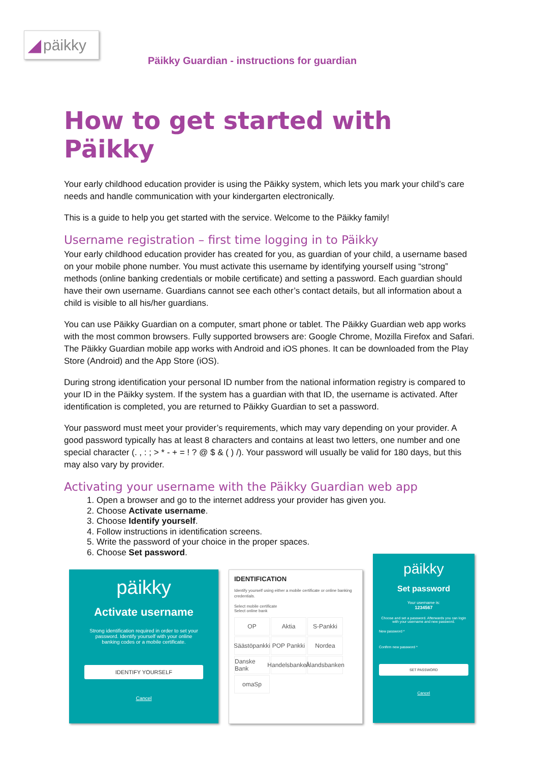◢ päikky
Päikky Guardian - instructions for guardian
How to get started with Päikky
Your early childhood education provider is using the Päikky system, which lets you mark your child’s care needs and handle communication with your kindergarten electronically.
This is a guide to help you get started with the service. Welcome to the Päikky family!
Username registration – first time logging in to Päikky
Your early childhood education provider has created for you, as guardian of your child, a username based on your mobile phone number. You must activate this username by identifying yourself using “strong” methods (online banking credentials or mobile certificate) and setting a password. Each guardian should have their own username. Guardians cannot see each other’s contact details, but all information about a child is visible to all his/her guardians.
You can use Päikky Guardian on a computer, smart phone or tablet. The Päikky Guardian web app works with the most common browsers. Fully supported browsers are: Google Chrome, Mozilla Firefox and Safari. The Päikky Guardian mobile app works with Android and iOS phones. It can be downloaded from the Play Store (Android) and the App Store (iOS).
During strong identification your personal ID number from the national information registry is compared to your ID in the Päikky system. If the system has a guardian with that ID, the username is activated. After identification is completed, you are returned to Päikky Guardian to set a password.
Your password must meet your provider’s requirements, which may vary depending on your provider. A good password typically has at least 8 characters and contains at least two letters, one number and one special character (. , : ; > * - + = ! ? @ $ & ( ) /). Your password will usually be valid for 180 days, but this may also vary by provider.
Activating your username with the Päikky Guardian web app
1. Open a browser and go to the internet address your provider has given you.
2. Choose Activate username.
3. Choose Identify yourself.
4. Follow instructions in identification screens.
5. Write the password of your choice in the proper spaces.
6. Choose Set password.
päikky
Activate username
Strong identification required in order to set your password. Identify yourself with your online banking codes or a mobile certificate.
IDENTIFY YOURSELF
Cancel
IDENTIFICATION
Identify yourself using either a mobile certificate or online banking credentials.
Select mobile certificate
Select online bank
OP
Aktia
S-Pankki
Säästöpankki
POP Pankki
Nordea
Danske Bank
Handelsbanken
Ålandsbanken
omaSp
päikky
Set password
Your username is:
1234567
Choose and set a password. Afterwards you can login with your username and new password.
New password *
Confirm new password *
SET PASSWORD
Cancel